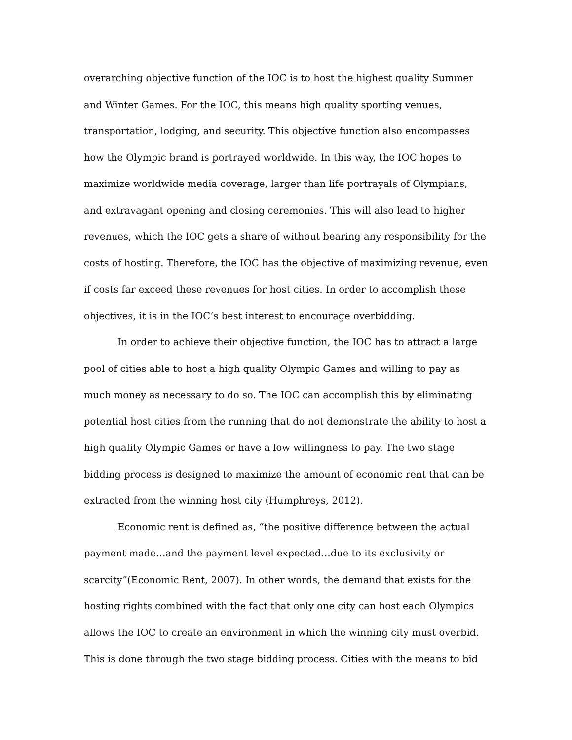overarching objective function of the IOC is to host the highest quality Summer and Winter Games. For the IOC, this means high quality sporting venues, transportation, lodging, and security. This objective function also encompasses how the Olympic brand is portrayed worldwide. In this way, the IOC hopes to maximize worldwide media coverage, larger than life portrayals of Olympians, and extravagant opening and closing ceremonies. This will also lead to higher revenues, which the IOC gets a share of without bearing any responsibility for the costs of hosting. Therefore, the IOC has the objective of maximizing revenue, even if costs far exceed these revenues for host cities. In order to accomplish these objectives, it is in the IOC’s best interest to encourage overbidding.
In order to achieve their objective function, the IOC has to attract a large pool of cities able to host a high quality Olympic Games and willing to pay as much money as necessary to do so. The IOC can accomplish this by eliminating potential host cities from the running that do not demonstrate the ability to host a high quality Olympic Games or have a low willingness to pay. The two stage bidding process is designed to maximize the amount of economic rent that can be extracted from the winning host city (Humphreys, 2012).
Economic rent is defined as, “the positive difference between the actual payment made…and the payment level expected…due to its exclusivity or scarcity”(Economic Rent, 2007). In other words, the demand that exists for the hosting rights combined with the fact that only one city can host each Olympics allows the IOC to create an environment in which the winning city must overbid. This is done through the two stage bidding process. Cities with the means to bid